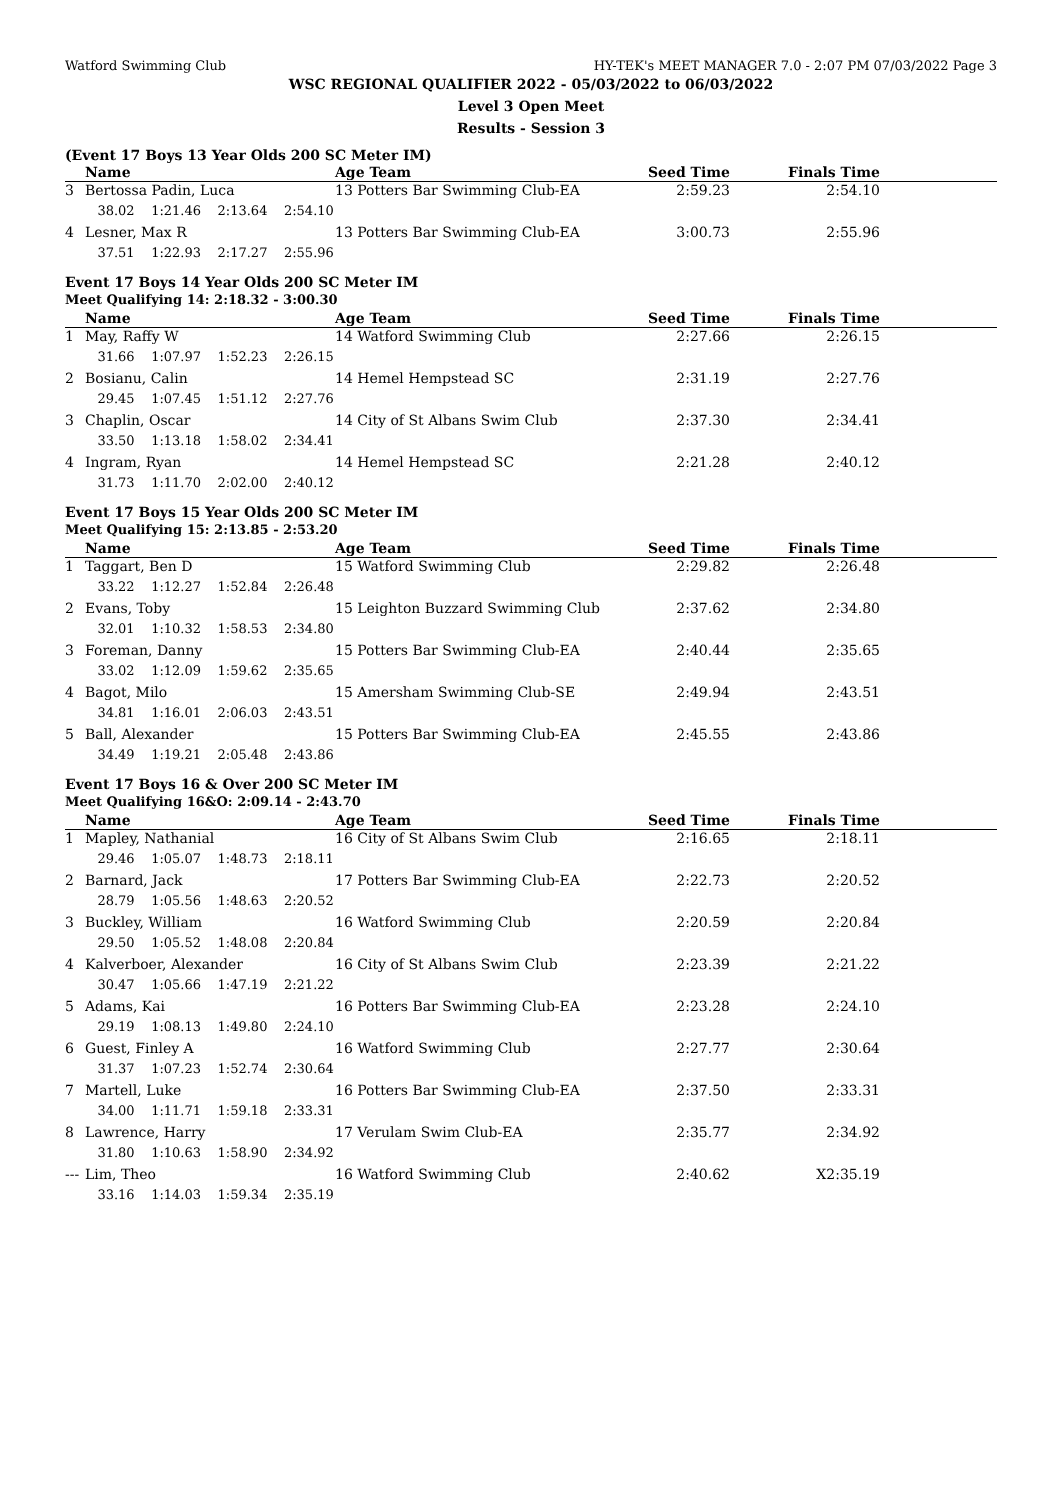Watford Swimming Club HY-TEK's MEET MANAGER 7.0 - 2:07 PM 07/03/2022 Page 3
WSC REGIONAL QUALIFIER 2022 - 05/03/2022 to 06/03/2022
Level 3 Open Meet
Results - Session 3
(Event 17 Boys 13 Year Olds 200 SC Meter IM)
| | Name | Age Team | Seed Time | Finals Time | |
| --- | --- | --- | --- | --- | --- |
| 3 | Bertossa Padin, Luca | 13 Potters Bar Swimming Club-EA | 2:59.23 | 2:54.10 | |
| | 38.02 1:21.46 2:13.64 2:54.10 | | | | |
| 4 | Lesner, Max R | 13 Potters Bar Swimming Club-EA | 3:00.73 | 2:55.96 | |
| | 37.51 1:22.93 2:17.27 2:55.96 | | | | |
Event 17 Boys 14 Year Olds 200 SC Meter IM
Meet Qualifying 14: 2:18.32 - 3:00.30
| | Name | Age Team | Seed Time | Finals Time | |
| --- | --- | --- | --- | --- | --- |
| 1 | May, Raffy W | 14 Watford Swimming Club | 2:27.66 | 2:26.15 | |
| | 31.66 1:07.97 1:52.23 2:26.15 | | | | |
| 2 | Bosianu, Calin | 14 Hemel Hempstead SC | 2:31.19 | 2:27.76 | |
| | 29.45 1:07.45 1:51.12 2:27.76 | | | | |
| 3 | Chaplin, Oscar | 14 City of St Albans Swim Club | 2:37.30 | 2:34.41 | |
| | 33.50 1:13.18 1:58.02 2:34.41 | | | | |
| 4 | Ingram, Ryan | 14 Hemel Hempstead SC | 2:21.28 | 2:40.12 | |
| | 31.73 1:11.70 2:02.00 2:40.12 | | | | |
Event 17 Boys 15 Year Olds 200 SC Meter IM
Meet Qualifying 15: 2:13.85 - 2:53.20
| | Name | Age Team | Seed Time | Finals Time | |
| --- | --- | --- | --- | --- | --- |
| 1 | Taggart, Ben D | 15 Watford Swimming Club | 2:29.82 | 2:26.48 | |
| | 33.22 1:12.27 1:52.84 2:26.48 | | | | |
| 2 | Evans, Toby | 15 Leighton Buzzard Swimming Club | 2:37.62 | 2:34.80 | |
| | 32.01 1:10.32 1:58.53 2:34.80 | | | | |
| 3 | Foreman, Danny | 15 Potters Bar Swimming Club-EA | 2:40.44 | 2:35.65 | |
| | 33.02 1:12.09 1:59.62 2:35.65 | | | | |
| 4 | Bagot, Milo | 15 Amersham Swimming Club-SE | 2:49.94 | 2:43.51 | |
| | 34.81 1:16.01 2:06.03 2:43.51 | | | | |
| 5 | Ball, Alexander | 15 Potters Bar Swimming Club-EA | 2:45.55 | 2:43.86 | |
| | 34.49 1:19.21 2:05.48 2:43.86 | | | | |
Event 17 Boys 16 & Over 200 SC Meter IM
Meet Qualifying 16&O: 2:09.14 - 2:43.70
| | Name | Age Team | Seed Time | Finals Time | |
| --- | --- | --- | --- | --- | --- |
| 1 | Mapley, Nathanial | 16 City of St Albans Swim Club | 2:16.65 | 2:18.11 | |
| | 29.46 1:05.07 1:48.73 2:18.11 | | | | |
| 2 | Barnard, Jack | 17 Potters Bar Swimming Club-EA | 2:22.73 | 2:20.52 | |
| | 28.79 1:05.56 1:48.63 2:20.52 | | | | |
| 3 | Buckley, William | 16 Watford Swimming Club | 2:20.59 | 2:20.84 | |
| | 29.50 1:05.52 1:48.08 2:20.84 | | | | |
| 4 | Kalverboer, Alexander | 16 City of St Albans Swim Club | 2:23.39 | 2:21.22 | |
| | 30.47 1:05.66 1:47.19 2:21.22 | | | | |
| 5 | Adams, Kai | 16 Potters Bar Swimming Club-EA | 2:23.28 | 2:24.10 | |
| | 29.19 1:08.13 1:49.80 2:24.10 | | | | |
| 6 | Guest, Finley A | 16 Watford Swimming Club | 2:27.77 | 2:30.64 | |
| | 31.37 1:07.23 1:52.74 2:30.64 | | | | |
| 7 | Martell, Luke | 16 Potters Bar Swimming Club-EA | 2:37.50 | 2:33.31 | |
| | 34.00 1:11.71 1:59.18 2:33.31 | | | | |
| 8 | Lawrence, Harry | 17 Verulam Swim Club-EA | 2:35.77 | 2:34.92 | |
| | 31.80 1:10.63 1:58.90 2:34.92 | | | | |
| --- | Lim, Theo | 16 Watford Swimming Club | 2:40.62 | X2:35.19 | |
| | 33.16 1:14.03 1:59.34 2:35.19 | | | | |